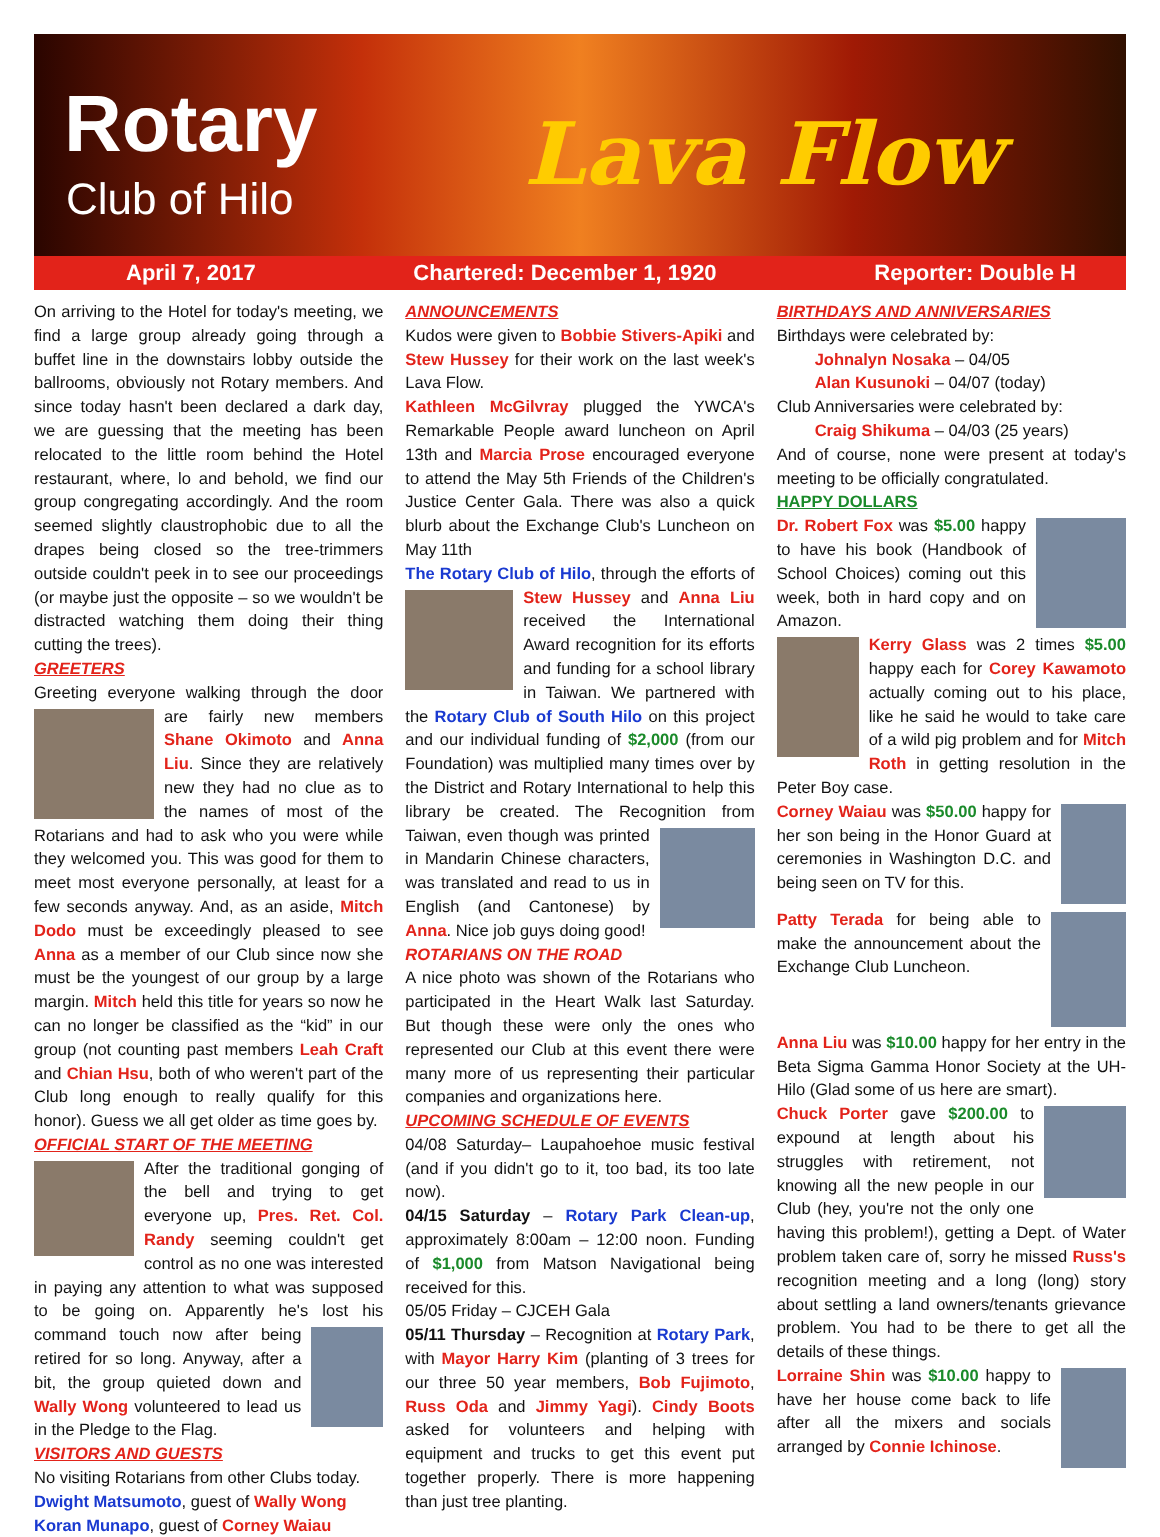Rotary
Club of Hilo Lava Flow
April 7, 2017 Chartered: December 1, 1920 Reporter: Double H
On arriving to the Hotel for today's meeting, we find a large group already going through a buffet line in the downstairs lobby outside the ballrooms, obviously not Rotary members. And since today hasn't been declared a dark day, we are guessing that the meeting has been relocated to the little room behind the Hotel restaurant, where, lo and behold, we find our group congregating accordingly. And the room seemed slightly claustrophobic due to all the drapes being closed so the tree-trimmers outside couldn't peek in to see our proceedings (or maybe just the opposite – so we wouldn't be distracted watching them doing their thing cutting the trees).
GREETERS
Greeting everyone walking through the door are fairly new members Shane Okimoto and Anna Liu. Since they are relatively new they had no clue as to the names of most of the Rotarians and had to ask who you were while they welcomed you. This was good for them to meet most everyone personally, at least for a few seconds anyway. And, as an aside, Mitch Dodo must be exceedingly pleased to see Anna as a member of our Club since now she must be the youngest of our group by a large margin. Mitch held this title for years so now he can no longer be classified as the “kid” in our group (not counting past members Leah Craft and Chian Hsu, both of who weren't part of the Club long enough to really qualify for this honor). Guess we all get older as time goes by.
OFFICIAL START OF THE MEETING
After the traditional gonging of the bell and trying to get everyone up, Pres. Ret. Col. Randy seeming couldn't get control as no one was interested in paying any attention to what was supposed to be going on. Apparently he's lost his command touch now after being retired for so long. Anyway, after a bit, the group quieted down and Wally Wong volunteered to lead us in the Pledge to the Flag.
VISITORS AND GUESTS
No visiting Rotarians from other Clubs today.
Dwight Matsumoto, guest of Wally Wong
Koran Munapo, guest of Corney Waiau
ANNOUNCEMENTS
Kudos were given to Bobbie Stivers-Apiki and Stew Hussey for their work on the last week's Lava Flow.
Kathleen McGilvray plugged the YWCA's Remarkable People award luncheon on April 13th and Marcia Prose encouraged everyone to attend the May 5th Friends of the Children's Justice Center Gala. There was also a quick blurb about the Exchange Club's Luncheon on May 11th
The Rotary Club of Hilo, through the efforts of Stew Hussey and Anna Liu received the International Award recognition for its efforts and funding for a school library in Taiwan. We partnered with the Rotary Club of South Hilo on this project and our individual funding of $2,000 (from our Foundation) was multiplied many times over by the District and Rotary International to help this library be created. The Recognition from Taiwan, even though was printed in Mandarin Chinese characters, was translated and read to us in English (and Cantonese) by Anna. Nice job guys doing good!
ROTARIANS ON THE ROAD
A nice photo was shown of the Rotarians who participated in the Heart Walk last Saturday. But though these were only the ones who represented our Club at this event there were many more of us representing their particular companies and organizations here.
UPCOMING SCHEDULE OF EVENTS
04/08 Saturday– Laupahoehoe music festival (and if you didn't go to it, too bad, its too late now).
04/15 Saturday – Rotary Park Clean-up, approximately 8:00am – 12:00 noon. Funding of $1,000 from Matson Navigational being received for this.
05/05 Friday – CJCEH Gala
05/11 Thursday – Recognition at Rotary Park, with Mayor Harry Kim (planting of 3 trees for our three 50 year members, Bob Fujimoto, Russ Oda and Jimmy Yagi). Cindy Boots asked for volunteers and helping with equipment and trucks to get this event put together properly. There is more happening than just tree planting.
BIRTHDAYS AND ANNIVERSARIES
Birthdays were celebrated by:
Johnalyn Nosaka – 04/05
Alan Kusunoki – 04/07 (today)
Club Anniversaries were celebrated by:
Craig Shikuma – 04/03 (25 years)
And of course, none were present at today's meeting to be officially congratulated.
HAPPY DOLLARS
Dr. Robert Fox was $5.00 happy to have his book (Handbook of School Choices) coming out this week, both in hard copy and on Amazon.
Kerry Glass was 2 times $5.00 happy each for Corey Kawamoto actually coming out to his place, like he said he would to take care of a wild pig problem and for Mitch Roth in getting resolution in the Peter Boy case.
Corney Waiau was $50.00 happy for her son being in the Honor Guard at ceremonies in Washington D.C. and being seen on TV for this.
Patty Terada for being able to make the announcement about the Exchange Club Luncheon.
Anna Liu was $10.00 happy for her entry in the Beta Sigma Gamma Honor Society at the UH-Hilo (Glad some of us here are smart).
Chuck Porter gave $200.00 to expound at length about his struggles with retirement, not knowing all the new people in our Club (hey, you're not the only one having this problem!), getting a Dept. of Water problem taken care of, sorry he missed Russ's recognition meeting and a long (long) story about settling a land owners/tenants grievance problem. You had to be there to get all the details of these things.
Lorraine Shin was $10.00 happy to have her house come back to life after all the mixers and socials arranged by Connie Ichinose.